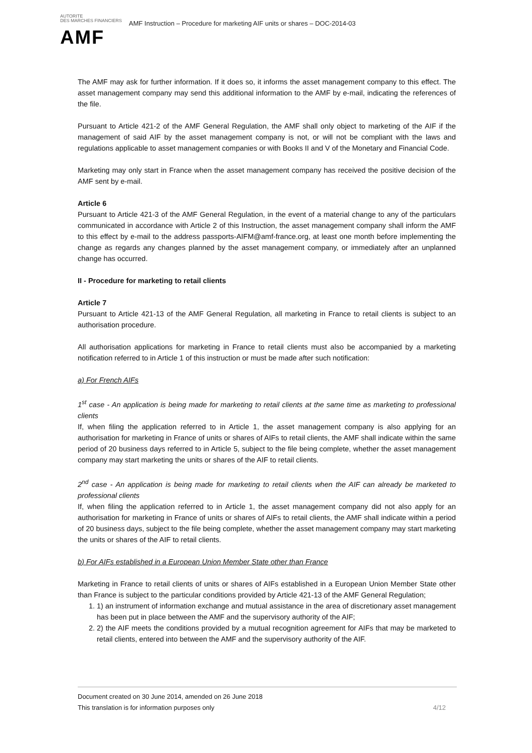AUTORITE
DES MARCHES FINANCIERS
AMF
AMF Instruction – Procedure for marketing AIF units or shares – DOC-2014-03
The AMF may ask for further information. If it does so, it informs the asset management company to this effect. The asset management company may send this additional information to the AMF by e-mail, indicating the references of the file.
Pursuant to Article 421-2 of the AMF General Regulation, the AMF shall only object to marketing of the AIF if the management of said AIF by the asset management company is not, or will not be compliant with the laws and regulations applicable to asset management companies or with Books II and V of the Monetary and Financial Code.
Marketing may only start in France when the asset management company has received the positive decision of the AMF sent by e-mail.
Article 6
Pursuant to Article 421-3 of the AMF General Regulation, in the event of a material change to any of the particulars communicated in accordance with Article 2 of this Instruction, the asset management company shall inform the AMF to this effect by e-mail to the address passports-AIFM@amf-france.org, at least one month before implementing the change as regards any changes planned by the asset management company, or immediately after an unplanned change has occurred.
II - Procedure for marketing to retail clients
Article 7
Pursuant to Article 421-13 of the AMF General Regulation, all marketing in France to retail clients is subject to an authorisation procedure.
All authorisation applications for marketing in France to retail clients must also be accompanied by a marketing notification referred to in Article 1 of this instruction or must be made after such notification:
a) For French AIFs
1<sup>st</sup> case - An application is being made for marketing to retail clients at the same time as marketing to professional clients
If, when filing the application referred to in Article 1, the asset management company is also applying for an authorisation for marketing in France of units or shares of AIFs to retail clients, the AMF shall indicate within the same period of 20 business days referred to in Article 5, subject to the file being complete, whether the asset management company may start marketing the units or shares of the AIF to retail clients.
2<sup>nd</sup> case - An application is being made for marketing to retail clients when the AIF can already be marketed to professional clients
If, when filing the application referred to in Article 1, the asset management company did not also apply for an authorisation for marketing in France of units or shares of AIFs to retail clients, the AMF shall indicate within a period of 20 business days, subject to the file being complete, whether the asset management company may start marketing the units or shares of the AIF to retail clients.
b) For AIFs established in a European Union Member State other than France
Marketing in France to retail clients of units or shares of AIFs established in a European Union Member State other than France is subject to the particular conditions provided by Article 421-13 of the AMF General Regulation;
1. 1) an instrument of information exchange and mutual assistance in the area of discretionary asset management has been put in place between the AMF and the supervisory authority of the AIF;
2. 2) the AIF meets the conditions provided by a mutual recognition agreement for AIFs that may be marketed to retail clients, entered into between the AMF and the supervisory authority of the AIF.
Document created on 30 June 2014, amended on 26 June 2018
This translation is for information purposes only 4/12